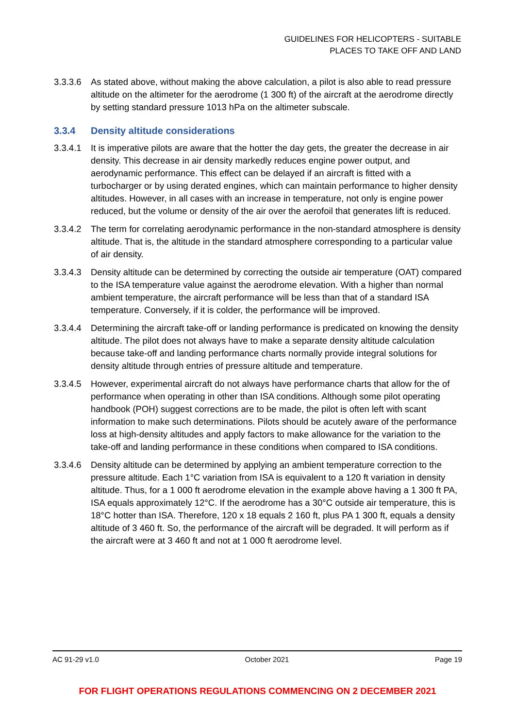GUIDELINES FOR HELICOPTERS - SUITABLE
PLACES TO TAKE OFF AND LAND
3.3.3.6 As stated above, without making the above calculation, a pilot is also able to read pressure altitude on the altimeter for the aerodrome (1 300 ft) of the aircraft at the aerodrome directly by setting standard pressure 1013 hPa on the altimeter subscale.
3.3.4 Density altitude considerations
3.3.4.1 It is imperative pilots are aware that the hotter the day gets, the greater the decrease in air density. This decrease in air density markedly reduces engine power output, and aerodynamic performance. This effect can be delayed if an aircraft is fitted with a turbocharger or by using derated engines, which can maintain performance to higher density altitudes. However, in all cases with an increase in temperature, not only is engine power reduced, but the volume or density of the air over the aerofoil that generates lift is reduced.
3.3.4.2 The term for correlating aerodynamic performance in the non-standard atmosphere is density altitude. That is, the altitude in the standard atmosphere corresponding to a particular value of air density.
3.3.4.3 Density altitude can be determined by correcting the outside air temperature (OAT) compared to the ISA temperature value against the aerodrome elevation. With a higher than normal ambient temperature, the aircraft performance will be less than that of a standard ISA temperature. Conversely, if it is colder, the performance will be improved.
3.3.4.4 Determining the aircraft take-off or landing performance is predicated on knowing the density altitude. The pilot does not always have to make a separate density altitude calculation because take-off and landing performance charts normally provide integral solutions for density altitude through entries of pressure altitude and temperature.
3.3.4.5 However, experimental aircraft do not always have performance charts that allow for the of performance when operating in other than ISA conditions. Although some pilot operating handbook (POH) suggest corrections are to be made, the pilot is often left with scant information to make such determinations. Pilots should be acutely aware of the performance loss at high-density altitudes and apply factors to make allowance for the variation to the take-off and landing performance in these conditions when compared to ISA conditions.
3.3.4.6 Density altitude can be determined by applying an ambient temperature correction to the pressure altitude. Each 1°C variation from ISA is equivalent to a 120 ft variation in density altitude. Thus, for a 1 000 ft aerodrome elevation in the example above having a 1 300 ft PA, ISA equals approximately 12°C. If the aerodrome has a 30°C outside air temperature, this is 18°C hotter than ISA. Therefore, 120 x 18 equals 2 160 ft, plus PA 1 300 ft, equals a density altitude of 3 460 ft. So, the performance of the aircraft will be degraded. It will perform as if the aircraft were at 3 460 ft and not at 1 000 ft aerodrome level.
AC 91-29 v1.0 October 2021 Page 19
FOR FLIGHT OPERATIONS REGULATIONS COMMENCING ON 2 DECEMBER 2021